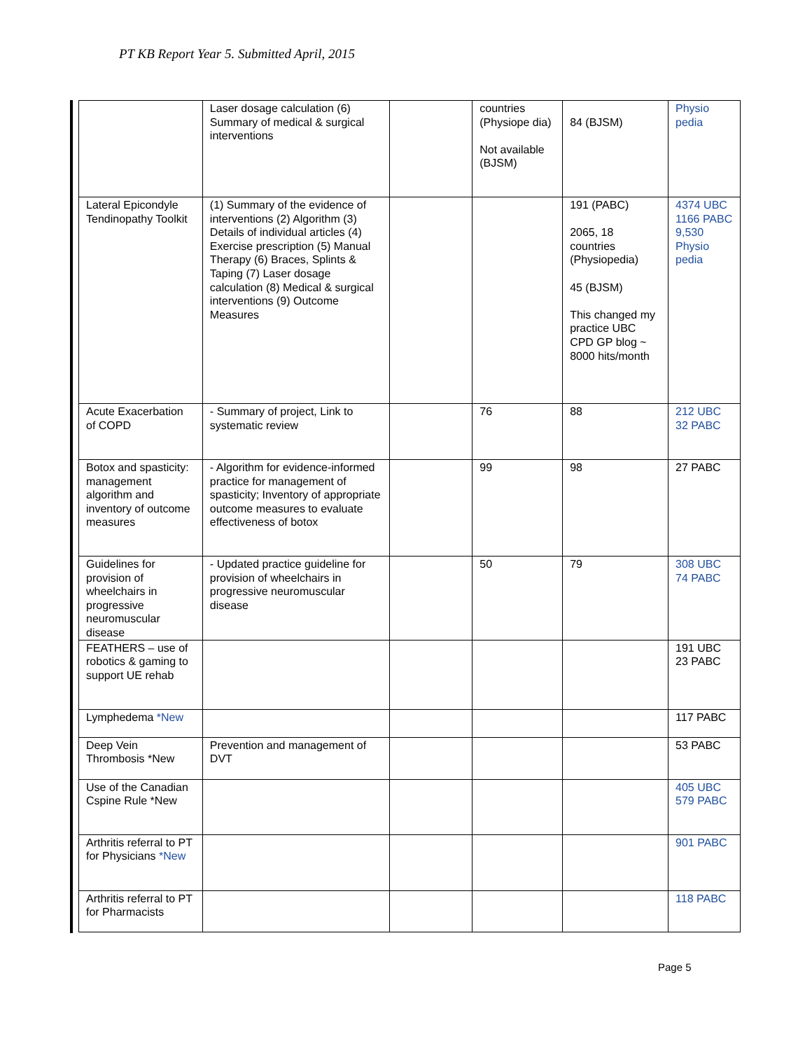PT KB Report Year 5. Submitted April, 2015
| | Laser dosage calculation (6) Summary of medical & surgical interventions | | countries (Physiope dia) Not available (BJSM) | 84 (BJSM) | Physio pedia |
| Lateral Epicondyle Tendinopathy Toolkit | (1) Summary of the evidence of interventions (2) Algorithm (3) Details of individual articles (4) Exercise prescription (5) Manual Therapy (6) Braces, Splints & Taping (7) Laser dosage calculation (8) Medical & surgical interventions (9) Outcome Measures | | | 191 (PABC) 2065, 18 countries (Physiopedia) 45 (BJSM) This changed my practice UBC CPD GP blog ~ 8000 hits/month | 4374 UBC 1166 PABC 9,530 Physio pedia |
| Acute Exacerbation of COPD | - Summary of project, Link to systematic review | | 76 | 88 | 212 UBC 32 PABC |
| Botox and spasticity: management algorithm and inventory of outcome measures | - Algorithm for evidence-informed practice for management of spasticity; Inventory of appropriate outcome measures to evaluate effectiveness of botox | | 99 | 98 | 27 PABC |
| Guidelines for provision of wheelchairs in progressive neuromuscular disease | - Updated practice guideline for provision of wheelchairs in progressive neuromuscular disease | | 50 | 79 | 308 UBC 74 PABC |
| FEATHERS – use of robotics & gaming to support UE rehab | | | | | 191 UBC 23 PABC |
| Lymphedema *New | | | | | 117 PABC |
| Deep Vein Thrombosis *New | Prevention and management of DVT | | | | 53 PABC |
| Use of the Canadian Cspine Rule *New | | | | | 405 UBC 579 PABC |
| Arthritis referral to PT for Physicians *New | | | | | 901 PABC |
| Arthritis referral to PT for Pharmacists | | | | | 118 PABC |
Page 5